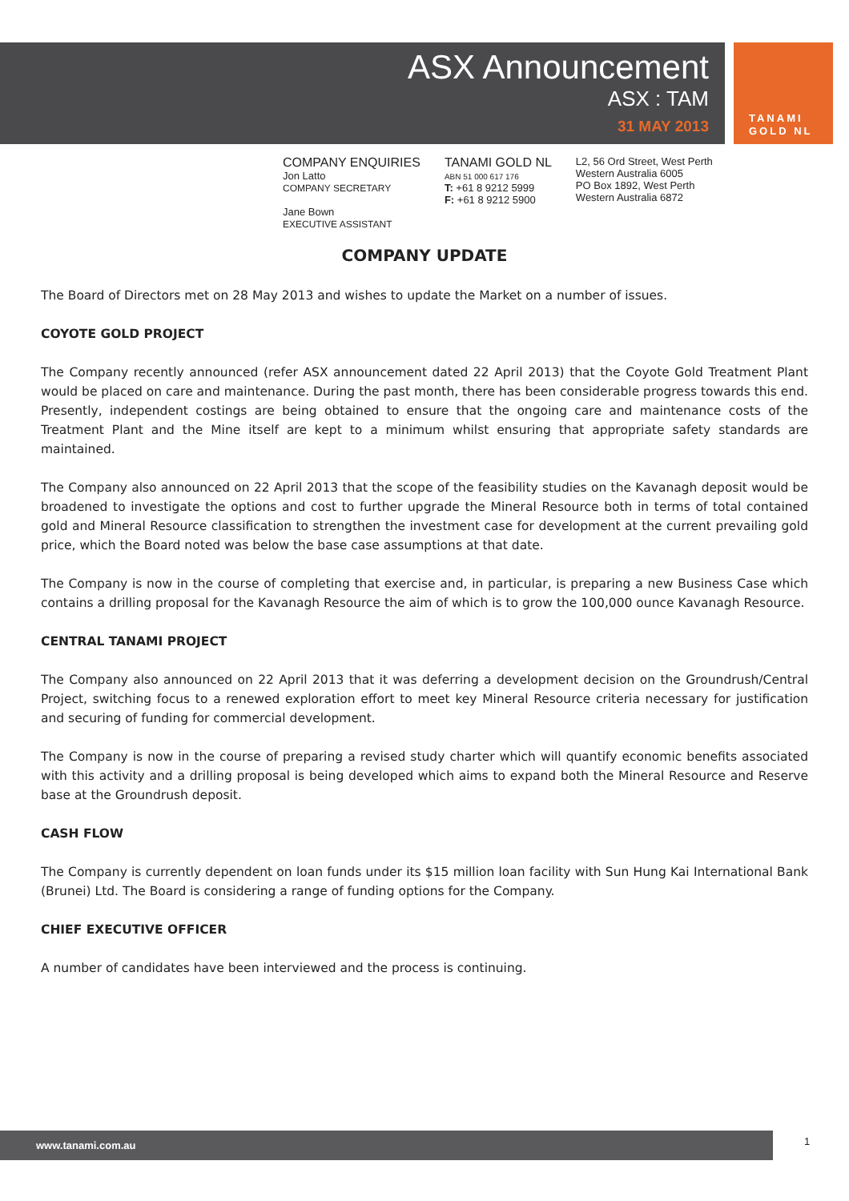ASX Announcement
ASX : TAM
31 MAY 2013
TANAMI
GOLD NL
COMPANY ENQUIRIES
Jon Latto
COMPANY SECRETARY
Jane Bown
EXECUTIVE ASSISTANT
TANAMI GOLD NL
ABN 51 000 617 176
T: +61 8 9212 5999
F: +61 8 9212 5900
L2, 56 Ord Street, West Perth
Western Australia 6005
PO Box 1892, West Perth
Western Australia 6872
COMPANY UPDATE
The Board of Directors met on 28 May 2013 and wishes to update the Market on a number of issues.
COYOTE GOLD PROJECT
The Company recently announced (refer ASX announcement dated 22 April 2013) that the Coyote Gold Treatment Plant would be placed on care and maintenance. During the past month, there has been considerable progress towards this end. Presently, independent costings are being obtained to ensure that the ongoing care and maintenance costs of the Treatment Plant and the Mine itself are kept to a minimum whilst ensuring that appropriate safety standards are maintained.
The Company also announced on 22 April 2013 that the scope of the feasibility studies on the Kavanagh deposit would be broadened to investigate the options and cost to further upgrade the Mineral Resource both in terms of total contained gold and Mineral Resource classification to strengthen the investment case for development at the current prevailing gold price, which the Board noted was below the base case assumptions at that date.
The Company is now in the course of completing that exercise and, in particular, is preparing a new Business Case which contains a drilling proposal for the Kavanagh Resource the aim of which is to grow the 100,000 ounce Kavanagh Resource.
CENTRAL TANAMI PROJECT
The Company also announced on 22 April 2013 that it was deferring a development decision on the Groundrush/Central Project, switching focus to a renewed exploration effort to meet key Mineral Resource criteria necessary for justification and securing of funding for commercial development.
The Company is now in the course of preparing a revised study charter which will quantify economic benefits associated with this activity and a drilling proposal is being developed which aims to expand both the Mineral Resource and Reserve base at the Groundrush deposit.
CASH FLOW
The Company is currently dependent on loan funds under its $15 million loan facility with Sun Hung Kai International Bank (Brunei) Ltd. The Board is considering a range of funding options for the Company.
CHIEF EXECUTIVE OFFICER
A number of candidates have been interviewed and the process is continuing.
www.tanami.com.au 1